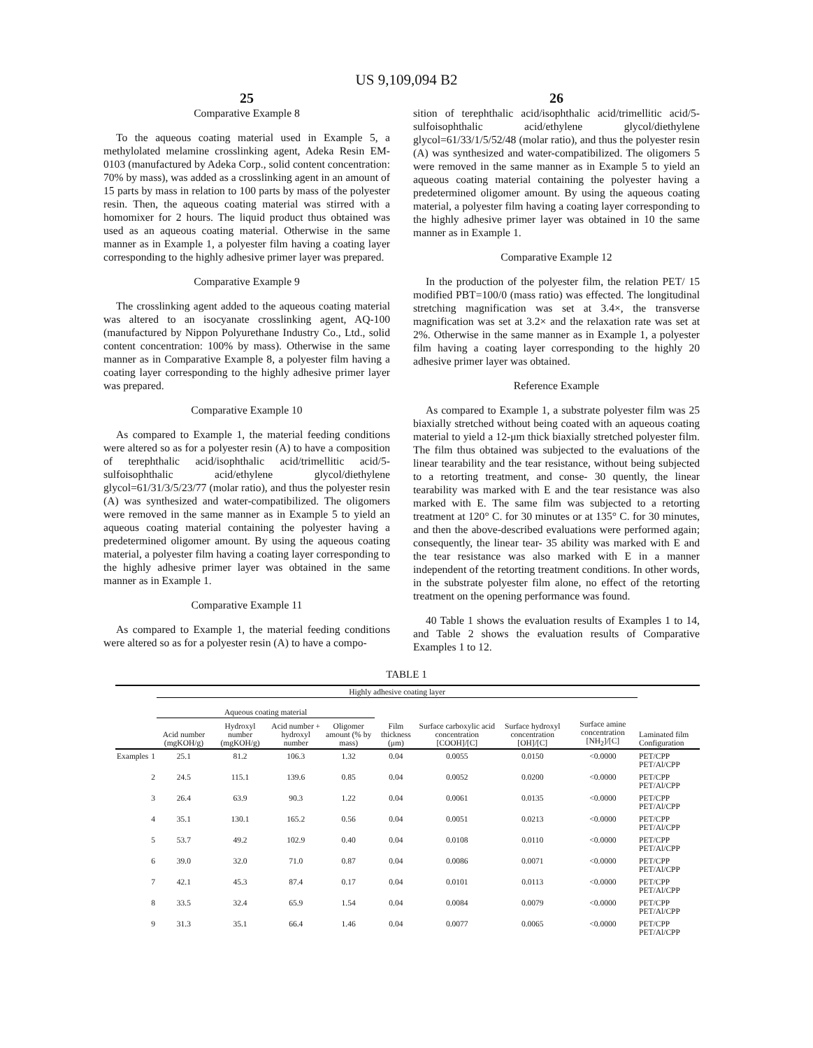US 9,109,094 B2
25
Comparative Example 8
To the aqueous coating material used in Example 5, a methylolated melamine crosslinking agent, Adeka Resin EM-0103 (manufactured by Adeka Corp., solid content concentration: 70% by mass), was added as a crosslinking agent in an amount of 15 parts by mass in relation to 100 parts by mass of the polyester resin. Then, the aqueous coating material was stirred with a homomixer for 2 hours. The liquid product thus obtained was used as an aqueous coating material. Otherwise in the same manner as in Example 1, a polyester film having a coating layer corresponding to the highly adhesive primer layer was prepared.
Comparative Example 9
The crosslinking agent added to the aqueous coating material was altered to an isocyanate crosslinking agent, AQ-100 (manufactured by Nippon Polyurethane Industry Co., Ltd., solid content concentration: 100% by mass). Otherwise in the same manner as in Comparative Example 8, a polyester film having a coating layer corresponding to the highly adhesive primer layer was prepared.
Comparative Example 10
As compared to Example 1, the material feeding conditions were altered so as for a polyester resin (A) to have a composition of terephthalic acid/isophthalic acid/trimellitic acid/5-sulfoisophthalic acid/ethylene glycol/diethylene glycol=61/31/3/5/23/77 (molar ratio), and thus the polyester resin (A) was synthesized and water-compatibilized. The oligomers were removed in the same manner as in Example 5 to yield an aqueous coating material containing the polyester having a predetermined oligomer amount. By using the aqueous coating material, a polyester film having a coating layer corresponding to the highly adhesive primer layer was obtained in the same manner as in Example 1.
Comparative Example 11
As compared to Example 1, the material feeding conditions were altered so as for a polyester resin (A) to have a compo-
26
sition of terephthalic acid/isophthalic acid/trimellitic acid/5-sulfoisophthalic acid/ethylene glycol/diethylene glycol=61/33/1/5/52/48 (molar ratio), and thus the polyester resin (A) was synthesized and water-compatibilized. The oligomers 5 were removed in the same manner as in Example 5 to yield an aqueous coating material containing the polyester having a predetermined oligomer amount. By using the aqueous coating material, a polyester film having a coating layer corresponding to the highly adhesive primer layer was obtained in 10 the same manner as in Example 1.
Comparative Example 12
In the production of the polyester film, the relation PET/ 15 modified PBT=100/0 (mass ratio) was effected. The longitudinal stretching magnification was set at 3.4×, the transverse magnification was set at 3.2× and the relaxation rate was set at 2%. Otherwise in the same manner as in Example 1, a polyester film having a coating layer corresponding to the highly 20 adhesive primer layer was obtained.
Reference Example
As compared to Example 1, a substrate polyester film was 25 biaxially stretched without being coated with an aqueous coating material to yield a 12-μm thick biaxially stretched polyester film. The film thus obtained was subjected to the evaluations of the linear tearability and the tear resistance, without being subjected to a retorting treatment, and conse- 30 quently, the linear tearability was marked with E and the tear resistance was also marked with E. The same film was subjected to a retorting treatment at 120° C. for 30 minutes or at 135° C. for 30 minutes, and then the above-described evaluations were performed again; consequently, the linear tear- 35 ability was marked with E and the tear resistance was also marked with E in a manner independent of the retorting treatment conditions. In other words, in the substrate polyester film alone, no effect of the retorting treatment on the opening performance was found.
40 Table 1 shows the evaluation results of Examples 1 to 14, and Table 2 shows the evaluation results of Comparative Examples 1 to 12.
TABLE 1
| | | Highly adhesive coating layer | | | | | | | | |
| --- | --- | --- | --- | --- | --- | --- | --- | --- | --- | --- |
| | | Aqueous coating material | | | | | | | | |
| | | Acid number (mgKOH/g) | Hydroxyl number (mgKOH/g) | Acid number + hydroxyl number | Oligomer amount (% by mass) | Film thickness (μm) | Surface carboxylic acid concentration [COOH]/[C] | Surface hydroxyl concentration [OH]/[C] | Surface amine concentration [NH<sub>2</sub>]/[C] | Laminated film Configuration |
| Examples | 1 | 25.1 | 81.2 | 106.3 | 1.32 | 0.04 | 0.0055 | 0.0150 | <0.0000 | PET/CPP PET/Al/CPP |
| | 2 | 24.5 | 115.1 | 139.6 | 0.85 | 0.04 | 0.0052 | 0.0200 | <0.0000 | PET/CPP PET/Al/CPP |
| | 3 | 26.4 | 63.9 | 90.3 | 1.22 | 0.04 | 0.0061 | 0.0135 | <0.0000 | PET/CPP PET/Al/CPP |
| | 4 | 35.1 | 130.1 | 165.2 | 0.56 | 0.04 | 0.0051 | 0.0213 | <0.0000 | PET/CPP PET/Al/CPP |
| | 5 | 53.7 | 49.2 | 102.9 | 0.40 | 0.04 | 0.0108 | 0.0110 | <0.0000 | PET/CPP PET/Al/CPP |
| | 6 | 39.0 | 32.0 | 71.0 | 0.87 | 0.04 | 0.0086 | 0.0071 | <0.0000 | PET/CPP PET/Al/CPP |
| | 7 | 42.1 | 45.3 | 87.4 | 0.17 | 0.04 | 0.0101 | 0.0113 | <0.0000 | PET/CPP PET/Al/CPP |
| | 8 | 33.5 | 32.4 | 65.9 | 1.54 | 0.04 | 0.0084 | 0.0079 | <0.0000 | PET/CPP PET/Al/CPP |
| | 9 | 31.3 | 35.1 | 66.4 | 1.46 | 0.04 | 0.0077 | 0.0065 | <0.0000 | PET/CPP PET/Al/CPP |